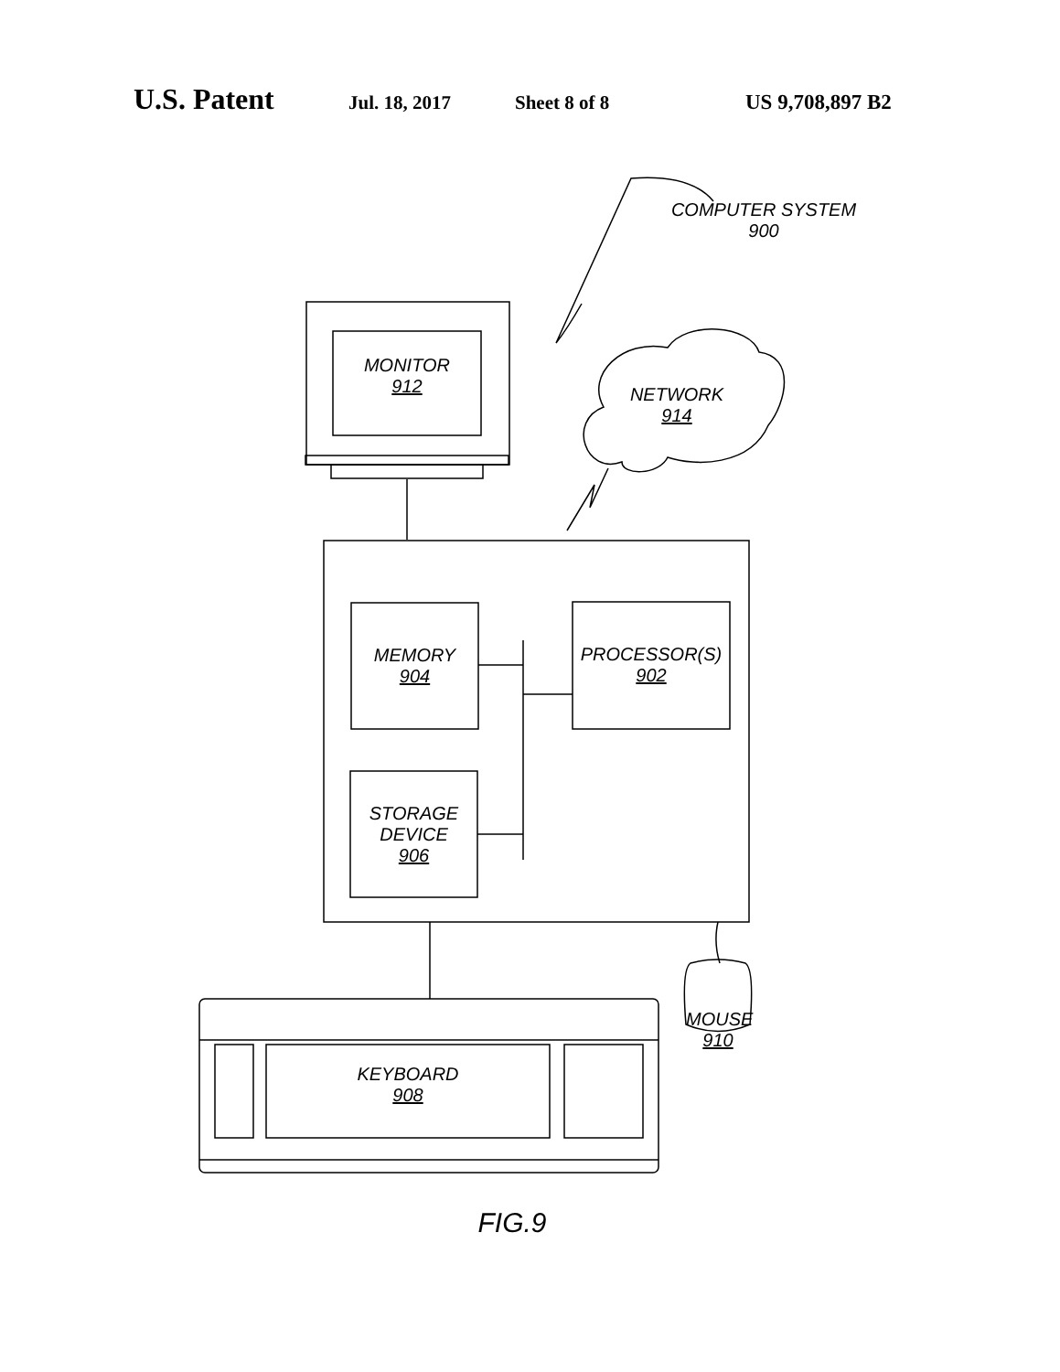U.S. Patent Jul. 18, 2017 Sheet 8 of 8 US 9,708,897 B2
COMPUTER SYSTEM
900
MONITOR
912
NETWORK
914
MEMORY
904
PROCESSOR(S)
902
STORAGE
DEVICE
906
MOUSE
910
KEYBOARD
908
FIG.9